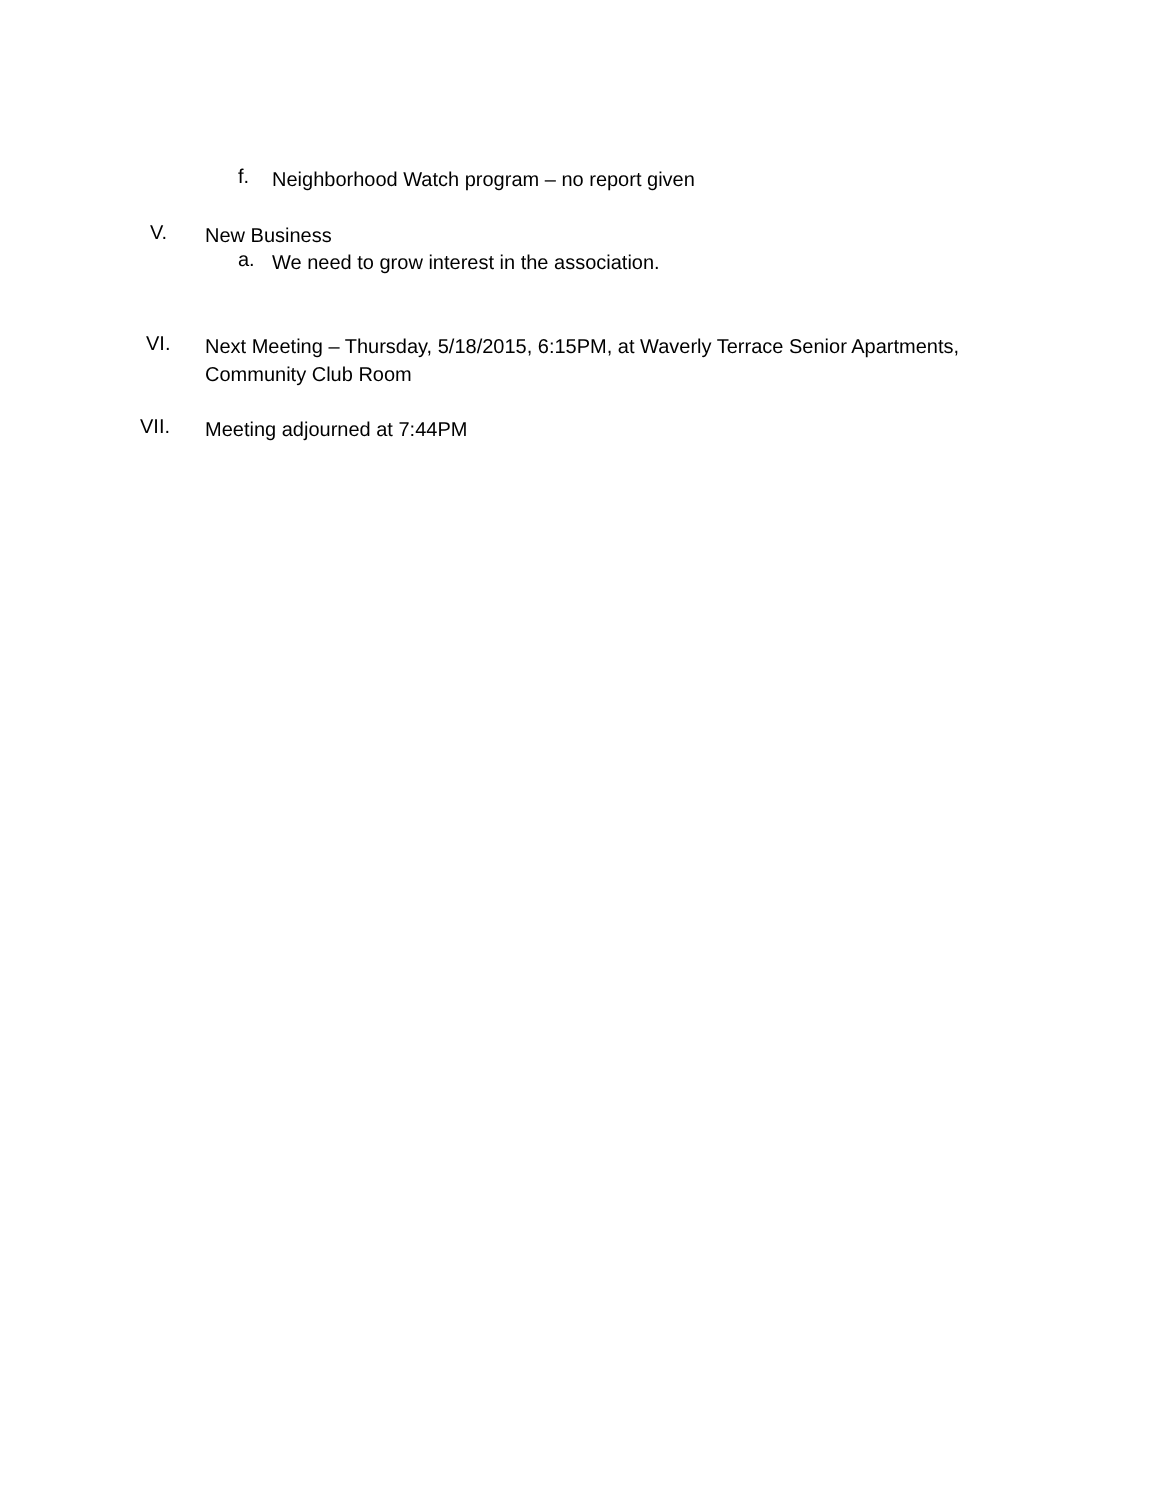f. Neighborhood Watch program – no report given
V. New Business
a. We need to grow interest in the association.
VI. Next Meeting – Thursday, 5/18/2015, 6:15PM, at Waverly Terrace Senior Apartments,
Community Club Room
VII. Meeting adjourned at 7:44PM